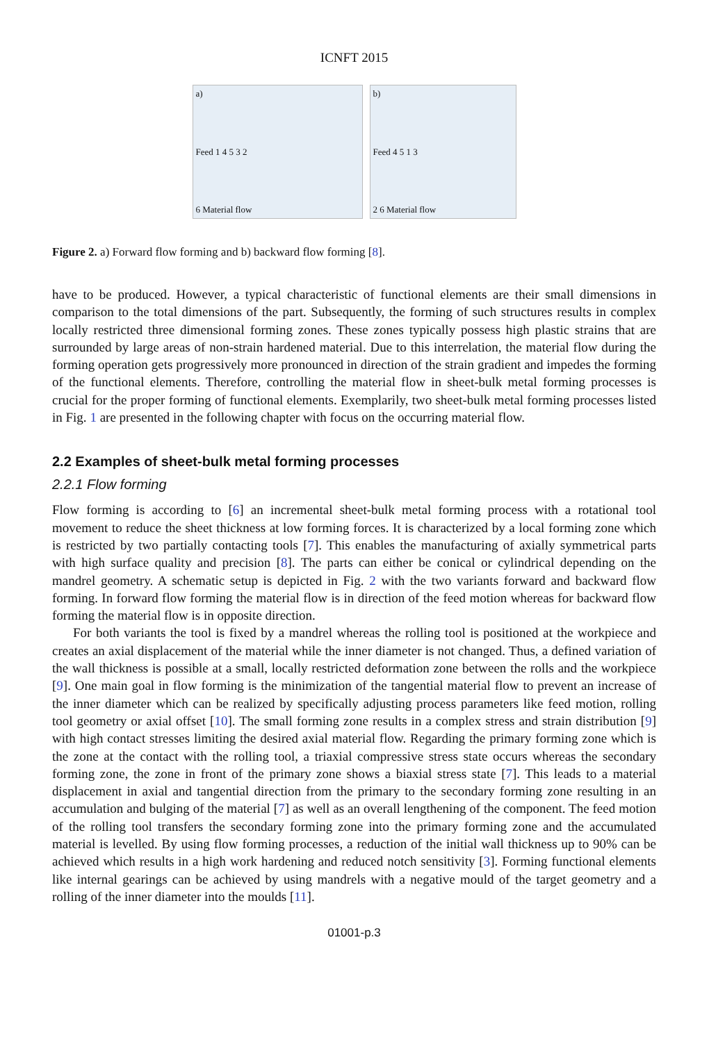ICNFT 2015
a)
Feed 1 4 5 3 2
6 Material flow
b)
Feed 4 5 1 3
2 6 Material flow
Figure 2. a) Forward flow forming and b) backward flow forming [8].
have to be produced. However, a typical characteristic of functional elements are their small dimensions in comparison to the total dimensions of the part. Subsequently, the forming of such structures results in complex locally restricted three dimensional forming zones. These zones typically possess high plastic strains that are surrounded by large areas of non-strain hardened material. Due to this interrelation, the material flow during the forming operation gets progressively more pronounced in direction of the strain gradient and impedes the forming of the functional elements. Therefore, controlling the material flow in sheet-bulk metal forming processes is crucial for the proper forming of functional elements. Exemplarily, two sheet-bulk metal forming processes listed in Fig. 1 are presented in the following chapter with focus on the occurring material flow.
2.2 Examples of sheet-bulk metal forming processes
2.2.1 Flow forming
Flow forming is according to [6] an incremental sheet-bulk metal forming process with a rotational tool movement to reduce the sheet thickness at low forming forces. It is characterized by a local forming zone which is restricted by two partially contacting tools [7]. This enables the manufacturing of axially symmetrical parts with high surface quality and precision [8]. The parts can either be conical or cylindrical depending on the mandrel geometry. A schematic setup is depicted in Fig. 2 with the two variants forward and backward flow forming. In forward flow forming the material flow is in direction of the feed motion whereas for backward flow forming the material flow is in opposite direction.
For both variants the tool is fixed by a mandrel whereas the rolling tool is positioned at the workpiece and creates an axial displacement of the material while the inner diameter is not changed. Thus, a defined variation of the wall thickness is possible at a small, locally restricted deformation zone between the rolls and the workpiece [9]. One main goal in flow forming is the minimization of the tangential material flow to prevent an increase of the inner diameter which can be realized by specifically adjusting process parameters like feed motion, rolling tool geometry or axial offset [10]. The small forming zone results in a complex stress and strain distribution [9] with high contact stresses limiting the desired axial material flow. Regarding the primary forming zone which is the zone at the contact with the rolling tool, a triaxial compressive stress state occurs whereas the secondary forming zone, the zone in front of the primary zone shows a biaxial stress state [7]. This leads to a material displacement in axial and tangential direction from the primary to the secondary forming zone resulting in an accumulation and bulging of the material [7] as well as an overall lengthening of the component. The feed motion of the rolling tool transfers the secondary forming zone into the primary forming zone and the accumulated material is levelled. By using flow forming processes, a reduction of the initial wall thickness up to 90% can be achieved which results in a high work hardening and reduced notch sensitivity [3]. Forming functional elements like internal gearings can be achieved by using mandrels with a negative mould of the target geometry and a rolling of the inner diameter into the moulds [11].
01001-p.3